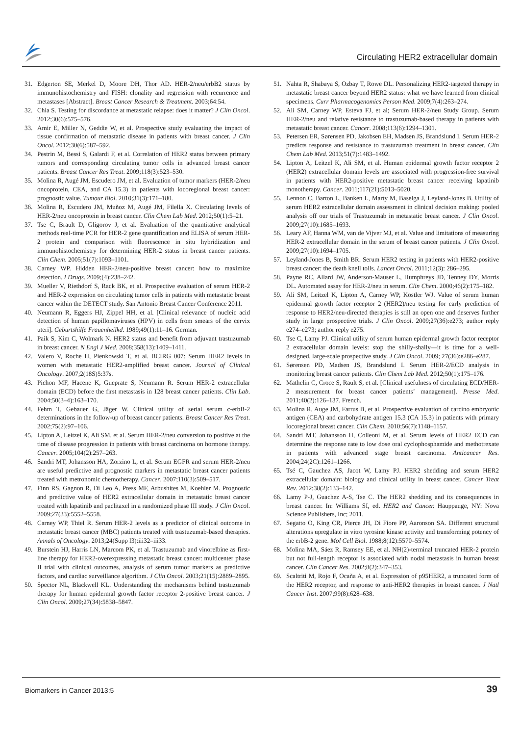Circulating HER2 extracellular domain
31. Edgerton SE, Merkel D, Moore DH, Thor AD. HER-2/neu/erbB2 status by immunohistochemistry and FISH: clonality and regression with recurrence and metastases [Abstract]. Breast Cancer Research & Treatment. 2003;64:54.
32. Chia S. Testing for discordance at metastatic relapse: does it matter? J Clin Oncol. 2012;30(6):575–576.
33. Amir E, Miller N, Geddie W, et al. Prospective study evaluating the impact of tissue confirmation of metastatic disease in patients with breast cancer. J Clin Oncol. 2012;30(6):587–592.
34. Pestrin M, Bessi S, Galardi F, et al. Correlation of HER2 status between primary tumors and corresponding circulating tumor cells in advanced breast cancer patients. Breast Cancer Res Treat. 2009;118(3):523–530.
35. Molina R, Augé JM, Escudero JM, et al. Evaluation of tumor markers (HER-2/neu oncoprotein, CEA, and CA 15.3) in patients with locoregional breast cancer: prognostic value. Tumour Biol. 2010;31(3):171–180.
36. Molina R, Escudero JM, Muñoz M, Augé JM, Filella X. Circulating levels of HER-2/neu oncoprotein in breast cancer. Clin Chem Lab Med. 2012;50(1):5–21.
37. Tse C, Brault D, Gligorov J, et al. Evaluation of the quantitative analytical methods real-time PCR for HER-2 gene quantification and ELISA of serum HER-2 protein and comparison with fluorescence in situ hybridization and immunohistochemistry for determining HER-2 status in breast cancer patients. Clin Chem. 2005;51(7):1093–1101.
38. Carney WP. Hidden HER-2/neu-positive breast cancer: how to maximize detection. I Drugs. 2009;(4):238–242.
39. Mueller V, Riethdorf S, Rack BK, et al. Prospective evaluation of serum HER-2 and HER-2 expression on circulating tumor cells in patients with metastatic breast cancer within the DETECT study. San Antonio Breast Cancer Conference 2011.
40. Neumann R, Eggers HJ, Zippel HH, et al. [Clinical relevance of nucleic acid detection of human papillomaviruses (HPV) in cells from smears of the cervix uteri]. Geburtshilfe Frauenheilkd. 1989;49(1):11–16. German.
41. Paik S, Kim C, Wolmark N. HER2 status and benefit from adjuvant trastuzumab in breast cancer. N Engl J Med. 2008;358(13):1409–1411.
42. Valero V, Roche H, Pienkowski T, et al. BCIRG 007: Serum HER2 levels in women with metastatic HER2-amplified breast cancer. Journal of Clinical Oncology. 2007;2(18S)5:37s.
43. Pichon MF, Hacene K, Gueprate S, Neumann R. Serum HER-2 extracellular domain (ECD) before the first metastasis in 128 breast cancer patients. Clin Lab. 2004;50(3–4):163–170.
44. Fehm T, Gebauer G, Jäger W. Clinical utility of serial serum c-erbB-2 determinations in the follow-up of breast cancer patients. Breast Cancer Res Treat. 2002;75(2):97–106.
45. Lipton A, Leitzel K, Ali SM, et al. Serum HER-2/neu conversion to positive at the time of disease progression in patients with breast carcinoma on hormone therapy. Cancer. 2005;104(2):257–263.
46. Sandri MT, Johansson HA, Zorzino L, et al. Serum EGFR and serum HER-2/neu are useful predictive and prognostic markers in metastatic breast cancer patients treated with metronomic chemotherapy. Cancer. 2007;110(3):509–517.
47. Finn RS, Gagnon R, Di Leo A, Press MF, Arbushites M, Koehler M. Prognostic and predictive value of HER2 extracellular domain in metastatic breast cancer treated with lapatinib and paclitaxel in a randomized phase III study. J Clin Oncol. 2009;27(33):5552–5558.
48. Carney WP, Thiel R. Serum HER-2 levels as a predictor of clinical outcome in metastatic breast cancer (MBC) patients treated with trastuzumab-based therapies. Annals of Oncology. 2013;24(Supp l3):iii32–iii33.
49. Burstein HJ, Harris LN, Marcom PK, et al. Trastuzumab and vinorelbine as first-line therapy for HER2-overexpressing metastatic breast cancer: multicenter phase II trial with clinical outcomes, analysis of serum tumor markers as predictive factors, and cardiac surveillance algorithm. J Clin Oncol. 2003;21(15):2889–2895.
50. Spector NL, Blackwell KL. Understanding the mechanisms behind trastuzumab therapy for human epidermal growth factor receptor 2-positive breast cancer. J Clin Oncol. 2009;27(34):5838–5847.
51. Nahta R, Shabaya S, Ozbay T, Rowe DL. Personalizing HER2-targeted therapy in metastatic breast cancer beyond HER2 status: what we have learned from clinical specimens. Curr Pharmacogenomics Person Med. 2009;7(4):263–274.
52. Ali SM, Carney WP, Esteva FJ, et al; Serum HER-2/neu Study Group. Serum HER-2/neu and relative resistance to trastuzumab-based therapy in patients with metastatic breast cancer. Cancer. 2008;113(6):1294–1301.
53. Petersen ER, Sørensen PD, Jakobsen EH, Madsen JS, Brandslund I. Serum HER-2 predicts response and resistance to trastuzumab treatment in breast cancer. Clin Chem Lab Med. 2013;51(7):1483–1492.
54. Lipton A, Leitzel K, Ali SM, et al. Human epidermal growth factor receptor 2 (HER2) extracellular domain levels are associated with progression-free survival in patients with HER2-positive metastatic breast cancer receiving lapatinib monotherapy. Cancer. 2011;117(21):5013–5020.
55. Lennon C, Barton L, Banken L, Marty M, Baselga J, Leyland-Jones B. Utility of serum HER2 extracellular domain assessment in clinical decision making: pooled analysis off our trials of Trastuzumab in metastatic breast cancer. J Clin Oncol. 2009;27(10):1685–1693.
56. Leary AF, Hanna WM, van de Vijver MJ, et al. Value and limitations of measuring HER-2 extracellular domain in the serum of breast cancer patients. J Clin Oncol. 2009;27(10):1694–1705.
57. Leyland-Jones B, Smith BR. Serum HER2 testing in patients with HER2-positive breast cancer: the death knell tolls. Lancet Oncol. 2011;12(3): 286–295.
58. Payne RC, Allard JW, Anderson-Mauser L, Humphreys JD, Tenney DY, Morris DL. Automated assay for HER-2/neu in serum. Clin Chem. 2000;46(2):175–182.
59. Ali SM, Leitzel K, Lipton A, Carney WP, Köstler WJ. Value of serum human epidermal growth factor receptor 2 (HER2)/neu testing for early prediction of response to HER2/neu-directed therapies is still an open one and deserves further study in large prospective trials. J Clin Oncol. 2009;27(36):e273; author reply e274–e273; author reply e275.
60. Tse C, Lamy PJ. Clinical utility of serum human epidermal growth factor receptor 2 extracellular domain levels: stop the shilly-shally—it is time for a well-designed, large-scale prospective study. J Clin Oncol. 2009; 27(36):e286–e287.
61. Sørensen PD, Madsen JS, Brandslund I. Serum HER-2/ECD analysis in monitoring breast cancer patients. Clin Chem Lab Med. 2012;50(1):175–176.
62. Mathelin C, Croce S, Rault S, et al. [Clinical usefulness of circulating ECD/HER-2 measurement for breast cancer patients’ management]. Presse Med. 2011;40(2):126–137. French.
63. Molina R, Auge JM, Farrus B, et al. Prospective evaluation of carcino embryonic antigen (CEA) and carbohydrate antigen 15.3 (CA 15.3) in patients with primary locoregional breast cancer. Clin Chem. 2010;56(7):1148–1157.
64. Sandri MT, Johansson H, Colleoni M, et al. Serum levels of HER2 ECD can determine the response rate to low dose oral cyclophosphamide and methotrexate in patients with advanced stage breast carcinoma. Anticancer Res. 2004;24(2C):1261–1266.
65. Tsé C, Gauchez AS, Jacot W, Lamy PJ. HER2 shedding and serum HER2 extracellular domain: biology and clinical utility in breast cancer. Cancer Treat Rev. 2012;38(2):133–142.
66. Lamy P-J, Guachez A-S, Tse C. The HER2 shedding and its consequences in breast cancer. In: Williams SI, ed. HER2 and Cancer. Hauppauge, NY: Nova Science Publishers, Inc; 2011.
67. Segatto O, King CR, Pierce JH, Di Fiore PP, Aaronson SA. Different structural alterations upregulate in vitro tyrosine kinase activity and transforming potency of the erbB-2 gene. Mol Cell Biol. 1988;8(12):5570–5574.
68. Molina MA, Sáez R, Ramsey EE, et al. NH(2)-terminal truncated HER-2 protein but not full-length receptor is associated with nodal metastasis in human breast cancer. Clin Cancer Res. 2002;8(2):347–353.
69. Scaltriti M, Rojo F, Ocaña A, et al. Expression of p95HER2, a truncated form of the HER2 receptor, and response to anti-HER2 therapies in breast cancer. J Natl Cancer Inst. 2007;99(8):628–638.
Biomarkers in Cancer 2013:5 39